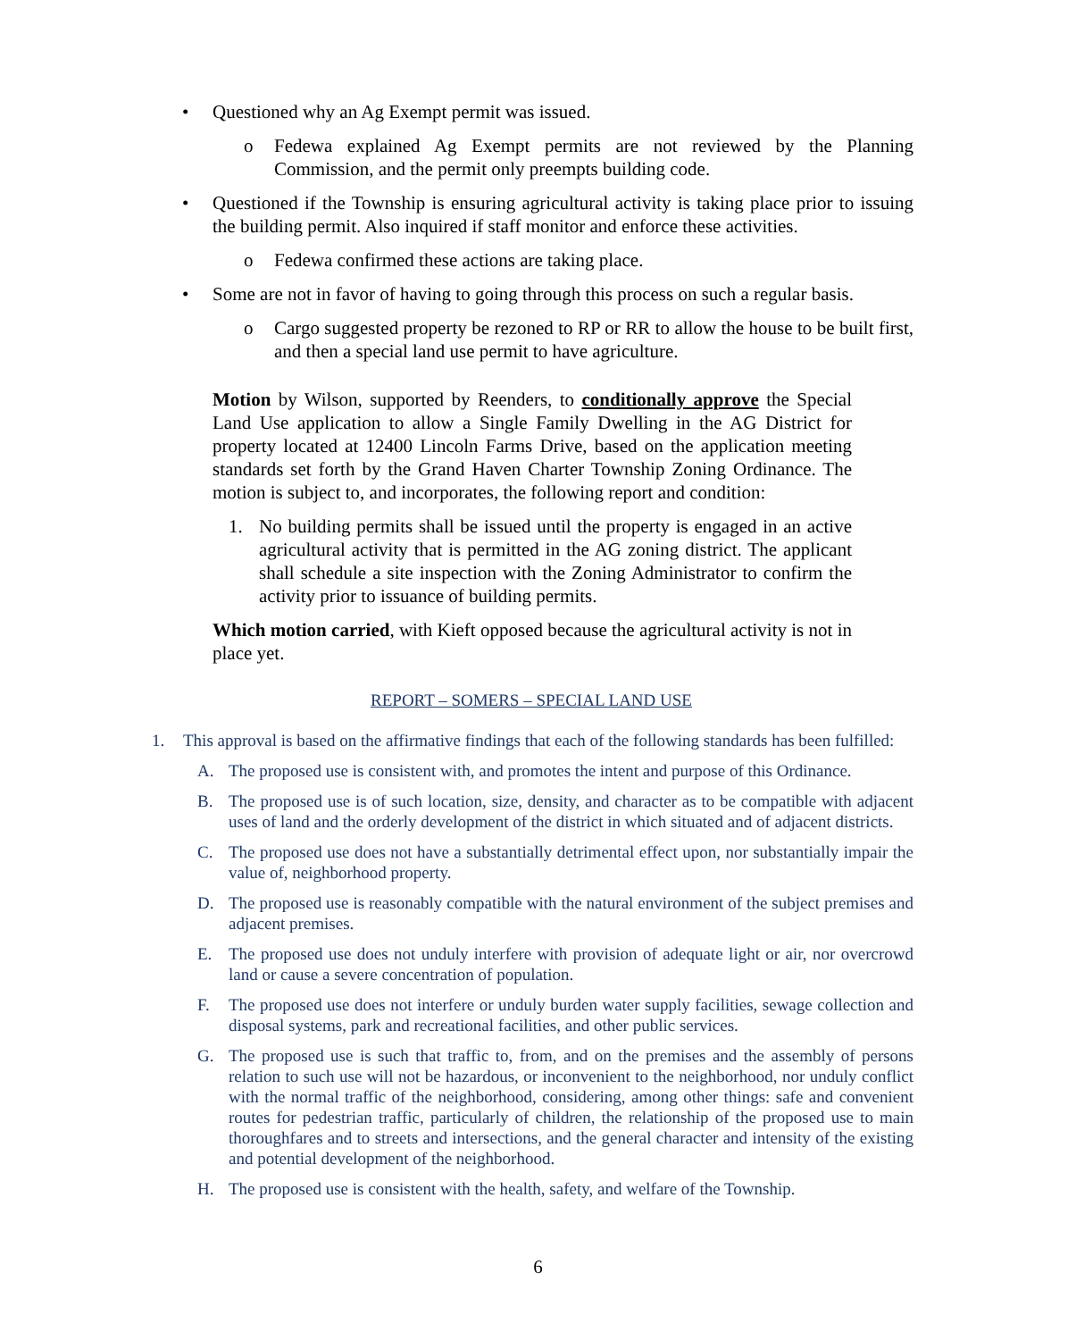• Questioned why an Ag Exempt permit was issued.
o Fedewa explained Ag Exempt permits are not reviewed by the Planning Commission, and the permit only preempts building code.
• Questioned if the Township is ensuring agricultural activity is taking place prior to issuing the building permit. Also inquired if staff monitor and enforce these activities.
o Fedewa confirmed these actions are taking place.
• Some are not in favor of having to going through this process on such a regular basis.
o Cargo suggested property be rezoned to RP or RR to allow the house to be built first, and then a special land use permit to have agriculture.
Motion by Wilson, supported by Reenders, to conditionally approve the Special Land Use application to allow a Single Family Dwelling in the AG District for property located at 12400 Lincoln Farms Drive, based on the application meeting standards set forth by the Grand Haven Charter Township Zoning Ordinance. The motion is subject to, and incorporates, the following report and condition:
1. No building permits shall be issued until the property is engaged in an active agricultural activity that is permitted in the AG zoning district. The applicant shall schedule a site inspection with the Zoning Administrator to confirm the activity prior to issuance of building permits.
Which motion carried, with Kieft opposed because the agricultural activity is not in place yet.
REPORT – SOMERS – SPECIAL LAND USE
1. This approval is based on the affirmative findings that each of the following standards has been fulfilled:
A. The proposed use is consistent with, and promotes the intent and purpose of this Ordinance.
B. The proposed use is of such location, size, density, and character as to be compatible with adjacent uses of land and the orderly development of the district in which situated and of adjacent districts.
C. The proposed use does not have a substantially detrimental effect upon, nor substantially impair the value of, neighborhood property.
D. The proposed use is reasonably compatible with the natural environment of the subject premises and adjacent premises.
E. The proposed use does not unduly interfere with provision of adequate light or air, nor overcrowd land or cause a severe concentration of population.
F. The proposed use does not interfere or unduly burden water supply facilities, sewage collection and disposal systems, park and recreational facilities, and other public services.
G. The proposed use is such that traffic to, from, and on the premises and the assembly of persons relation to such use will not be hazardous, or inconvenient to the neighborhood, nor unduly conflict with the normal traffic of the neighborhood, considering, among other things: safe and convenient routes for pedestrian traffic, particularly of children, the relationship of the proposed use to main thoroughfares and to streets and intersections, and the general character and intensity of the existing and potential development of the neighborhood.
H. The proposed use is consistent with the health, safety, and welfare of the Township.
6